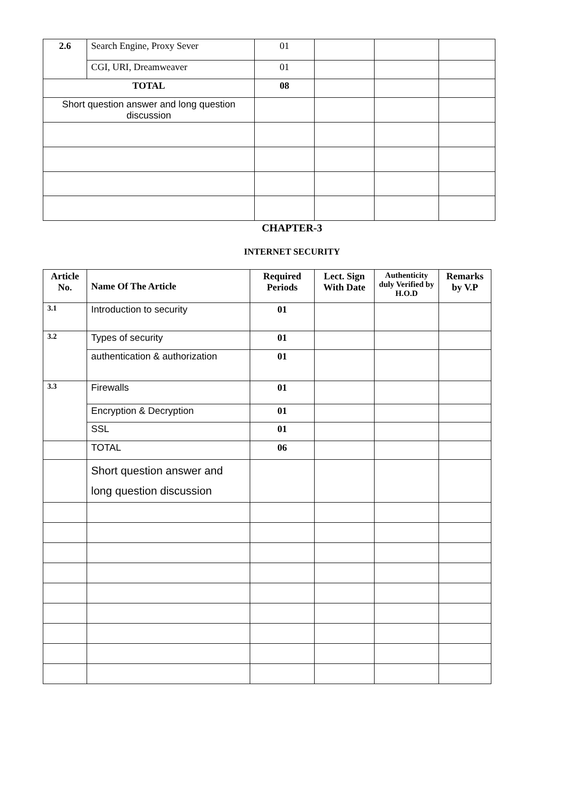| 2.6 | Search Engine, Proxy Sever | 01 | | | |
| | CGI, URI, Dreamweaver | 01 | | | |
| TOTAL | | 08 | | | |
| Short question answer and long question discussion | | | | | |
CHAPTER-3
INTERNET SECURITY
| Article No. | Name Of The Article | Required Periods | Lect. Sign With Date | Authenticity duly Verified by H.O.D | Remarks by V.P |
| --- | --- | --- | --- | --- | --- |
| 3.1 | Introduction to security | 01 | | | |
| 3.2 | Types of security | 01 | | | |
| | authentication & authorization | 01 | | | |
| 3.3 | Firewalls | 01 | | | |
| | Encryption & Decryption | 01 | | | |
| | SSL | 01 | | | |
| | TOTAL | 06 | | | |
| | Short question answer and long question discussion | | | | |